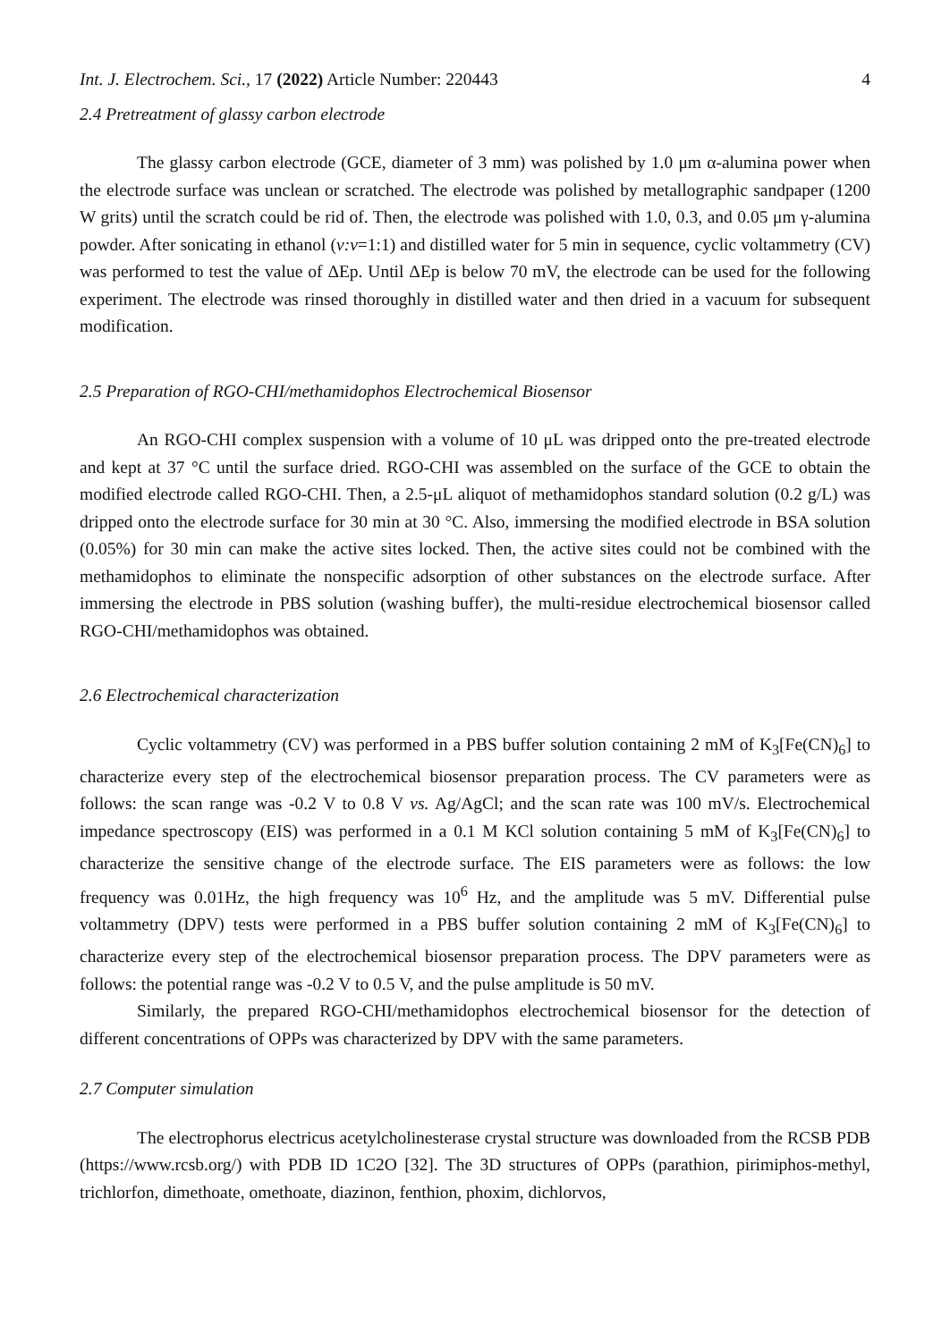Int. J. Electrochem. Sci., 17 (2022) Article Number: 220443 4
2.4 Pretreatment of glassy carbon electrode
The glassy carbon electrode (GCE, diameter of 3 mm) was polished by 1.0 μm α-alumina power when the electrode surface was unclean or scratched. The electrode was polished by metallographic sandpaper (1200 W grits) until the scratch could be rid of. Then, the electrode was polished with 1.0, 0.3, and 0.05 μm γ-alumina powder. After sonicating in ethanol (v:v=1:1) and distilled water for 5 min in sequence, cyclic voltammetry (CV) was performed to test the value of ΔEp. Until ΔEp is below 70 mV, the electrode can be used for the following experiment. The electrode was rinsed thoroughly in distilled water and then dried in a vacuum for subsequent modification.
2.5 Preparation of RGO-CHI/methamidophos Electrochemical Biosensor
An RGO-CHI complex suspension with a volume of 10 μL was dripped onto the pre-treated electrode and kept at 37 °C until the surface dried. RGO-CHI was assembled on the surface of the GCE to obtain the modified electrode called RGO-CHI. Then, a 2.5-μL aliquot of methamidophos standard solution (0.2 g/L) was dripped onto the electrode surface for 30 min at 30 °C. Also, immersing the modified electrode in BSA solution (0.05%) for 30 min can make the active sites locked. Then, the active sites could not be combined with the methamidophos to eliminate the nonspecific adsorption of other substances on the electrode surface. After immersing the electrode in PBS solution (washing buffer), the multi-residue electrochemical biosensor called RGO-CHI/methamidophos was obtained.
2.6 Electrochemical characterization
Cyclic voltammetry (CV) was performed in a PBS buffer solution containing 2 mM of K<sub>3</sub>[Fe(CN)<sub>6</sub>] to characterize every step of the electrochemical biosensor preparation process. The CV parameters were as follows: the scan range was -0.2 V to 0.8 V vs. Ag/AgCl; and the scan rate was 100 mV/s. Electrochemical impedance spectroscopy (EIS) was performed in a 0.1 M KCl solution containing 5 mM of K<sub>3</sub>[Fe(CN)<sub>6</sub>] to characterize the sensitive change of the electrode surface. The EIS parameters were as follows: the low frequency was 0.01Hz, the high frequency was 10<sup>6</sup> Hz, and the amplitude was 5 mV. Differential pulse voltammetry (DPV) tests were performed in a PBS buffer solution containing 2 mM of K<sub>3</sub>[Fe(CN)<sub>6</sub>] to characterize every step of the electrochemical biosensor preparation process. The DPV parameters were as follows: the potential range was -0.2 V to 0.5 V, and the pulse amplitude is 50 mV.
Similarly, the prepared RGO-CHI/methamidophos electrochemical biosensor for the detection of different concentrations of OPPs was characterized by DPV with the same parameters.
2.7 Computer simulation
The electrophorus electricus acetylcholinesterase crystal structure was downloaded from the RCSB PDB (https://www.rcsb.org/) with PDB ID 1C2O [32]. The 3D structures of OPPs (parathion, pirimiphos-methyl, trichlorfon, dimethoate, omethoate, diazinon, fenthion, phoxim, dichlorvos,